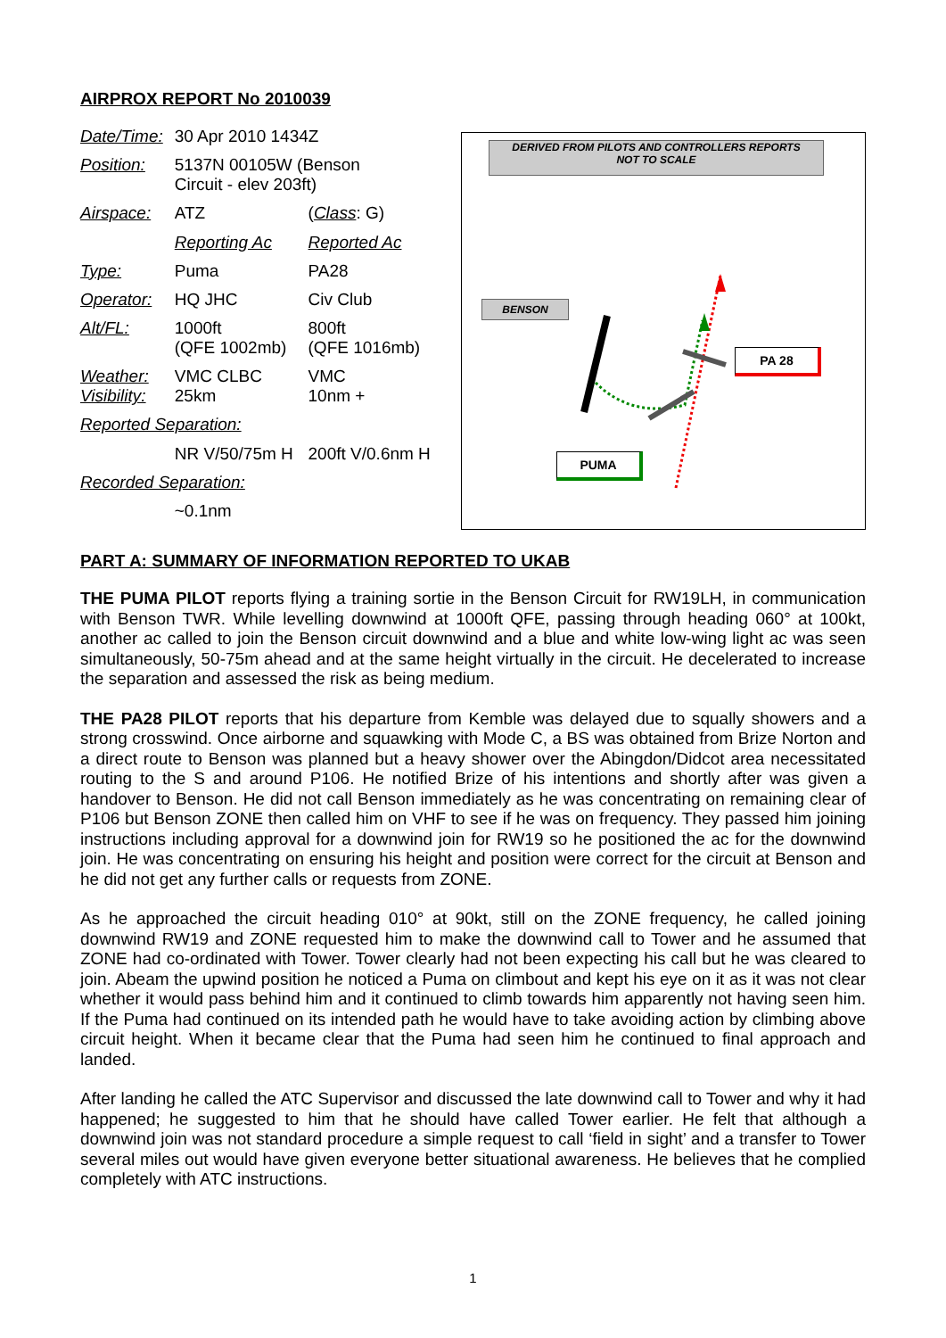AIRPROX REPORT No 2010039
| Date/Time: | 30 Apr 2010 1434Z | |
| Position: | 5137N 00105W (Benson Circuit - elev 203ft) | |
| Airspace: | ATZ | ( Class : G) |
| | Reporting Ac | Reported Ac |
| Type: | Puma | PA28 |
| Operator: | HQ JHC | Civ Club |
| Alt/FL: | 1000ft (QFE 1002mb) | 800ft (QFE 1016mb) |
| Weather: Visibility: | VMC CLBC 25km | VMC 10nm + |
| Reported Separation: | | |
| | NR V/50/75m H | 200ft V/0.6nm H |
| Recorded Separation: | | |
| | ~0.1nm | |
DERIVED FROM PILOTS AND CONTROLLERS REPORTS
NOT TO SCALE
BENSON
PA 28
PUMA
PART A: SUMMARY OF INFORMATION REPORTED TO UKAB
THE PUMA PILOT reports flying a training sortie in the Benson Circuit for RW19LH, in communication with Benson TWR. While levelling downwind at 1000ft QFE, passing through heading 060° at 100kt, another ac called to join the Benson circuit downwind and a blue and white low-wing light ac was seen simultaneously, 50-75m ahead and at the same height virtually in the circuit. He decelerated to increase the separation and assessed the risk as being medium.
THE PA28 PILOT reports that his departure from Kemble was delayed due to squally showers and a strong crosswind. Once airborne and squawking with Mode C, a BS was obtained from Brize Norton and a direct route to Benson was planned but a heavy shower over the Abingdon/Didcot area necessitated routing to the S and around P106. He notified Brize of his intentions and shortly after was given a handover to Benson. He did not call Benson immediately as he was concentrating on remaining clear of P106 but Benson ZONE then called him on VHF to see if he was on frequency. They passed him joining instructions including approval for a downwind join for RW19 so he positioned the ac for the downwind join. He was concentrating on ensuring his height and position were correct for the circuit at Benson and he did not get any further calls or requests from ZONE.
As he approached the circuit heading 010° at 90kt, still on the ZONE frequency, he called joining downwind RW19 and ZONE requested him to make the downwind call to Tower and he assumed that ZONE had co-ordinated with Tower. Tower clearly had not been expecting his call but he was cleared to join. Abeam the upwind position he noticed a Puma on climbout and kept his eye on it as it was not clear whether it would pass behind him and it continued to climb towards him apparently not having seen him. If the Puma had continued on its intended path he would have to take avoiding action by climbing above circuit height. When it became clear that the Puma had seen him he continued to final approach and landed.
After landing he called the ATC Supervisor and discussed the late downwind call to Tower and why it had happened; he suggested to him that he should have called Tower earlier. He felt that although a downwind join was not standard procedure a simple request to call ‘field in sight’ and a transfer to Tower several miles out would have given everyone better situational awareness. He believes that he complied completely with ATC instructions.
1